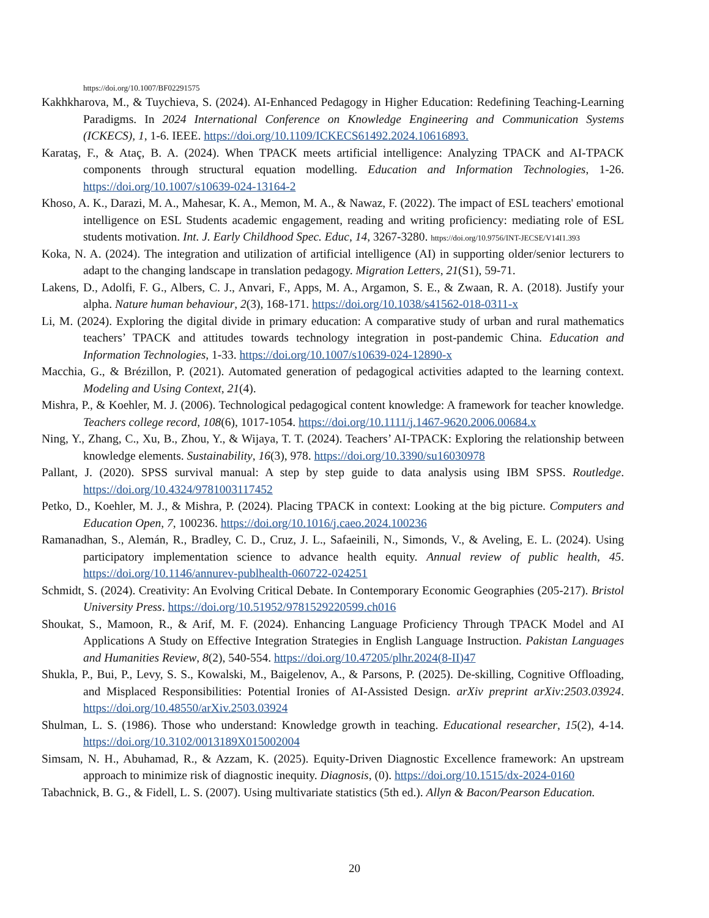https://doi.org/10.1007/BF02291575
Kakhkharova, M., & Tuychieva, S. (2024). AI-Enhanced Pedagogy in Higher Education: Redefining Teaching-Learning Paradigms. In 2024 International Conference on Knowledge Engineering and Communication Systems (ICKECS), 1, 1-6. IEEE. https://doi.org/10.1109/ICKECS61492.2024.10616893.
Karataş, F., & Ataç, B. A. (2024). When TPACK meets artificial intelligence: Analyzing TPACK and AI-TPACK components through structural equation modelling. Education and Information Technologies, 1-26. https://doi.org/10.1007/s10639-024-13164-2
Khoso, A. K., Darazi, M. A., Mahesar, K. A., Memon, M. A., & Nawaz, F. (2022). The impact of ESL teachers' emotional intelligence on ESL Students academic engagement, reading and writing proficiency: mediating role of ESL students motivation. Int. J. Early Childhood Spec. Educ, 14, 3267-3280. https://doi.org/10.9756/INT-JECSE/V14I1.393
Koka, N. A. (2024). The integration and utilization of artificial intelligence (AI) in supporting older/senior lecturers to adapt to the changing landscape in translation pedagogy. Migration Letters, 21(S1), 59-71.
Lakens, D., Adolfi, F. G., Albers, C. J., Anvari, F., Apps, M. A., Argamon, S. E., & Zwaan, R. A. (2018). Justify your alpha. Nature human behaviour, 2(3), 168-171. https://doi.org/10.1038/s41562-018-0311-x
Li, M. (2024). Exploring the digital divide in primary education: A comparative study of urban and rural mathematics teachers’ TPACK and attitudes towards technology integration in post-pandemic China. Education and Information Technologies, 1-33. https://doi.org/10.1007/s10639-024-12890-x
Macchia, G., & Brézillon, P. (2021). Automated generation of pedagogical activities adapted to the learning context. Modeling and Using Context, 21(4).
Mishra, P., & Koehler, M. J. (2006). Technological pedagogical content knowledge: A framework for teacher knowledge. Teachers college record, 108(6), 1017-1054. https://doi.org/10.1111/j.1467-9620.2006.00684.x
Ning, Y., Zhang, C., Xu, B., Zhou, Y., & Wijaya, T. T. (2024). Teachers’ AI-TPACK: Exploring the relationship between knowledge elements. Sustainability, 16(3), 978. https://doi.org/10.3390/su16030978
Pallant, J. (2020). SPSS survival manual: A step by step guide to data analysis using IBM SPSS. Routledge. https://doi.org/10.4324/9781003117452
Petko, D., Koehler, M. J., & Mishra, P. (2024). Placing TPACK in context: Looking at the big picture. Computers and Education Open, 7, 100236. https://doi.org/10.1016/j.caeo.2024.100236
Ramanadhan, S., Alemán, R., Bradley, C. D., Cruz, J. L., Safaeinili, N., Simonds, V., & Aveling, E. L. (2024). Using participatory implementation science to advance health equity. Annual review of public health, 45. https://doi.org/10.1146/annurev-publhealth-060722-024251
Schmidt, S. (2024). Creativity: An Evolving Critical Debate. In Contemporary Economic Geographies (205-217). Bristol University Press. https://doi.org/10.51952/9781529220599.ch016
Shoukat, S., Mamoon, R., & Arif, M. F. (2024). Enhancing Language Proficiency Through TPACK Model and AI Applications A Study on Effective Integration Strategies in English Language Instruction. Pakistan Languages and Humanities Review, 8(2), 540-554. https://doi.org/10.47205/plhr.2024(8-II)47
Shukla, P., Bui, P., Levy, S. S., Kowalski, M., Baigelenov, A., & Parsons, P. (2025). De-skilling, Cognitive Offloading, and Misplaced Responsibilities: Potential Ironies of AI-Assisted Design. arXiv preprint arXiv:2503.03924. https://doi.org/10.48550/arXiv.2503.03924
Shulman, L. S. (1986). Those who understand: Knowledge growth in teaching. Educational researcher, 15(2), 4-14. https://doi.org/10.3102/0013189X015002004
Simsam, N. H., Abuhamad, R., & Azzam, K. (2025). Equity-Driven Diagnostic Excellence framework: An upstream approach to minimize risk of diagnostic inequity. Diagnosis, (0). https://doi.org/10.1515/dx-2024-0160
Tabachnick, B. G., & Fidell, L. S. (2007). Using multivariate statistics (5th ed.). Allyn & Bacon/Pearson Education.
20